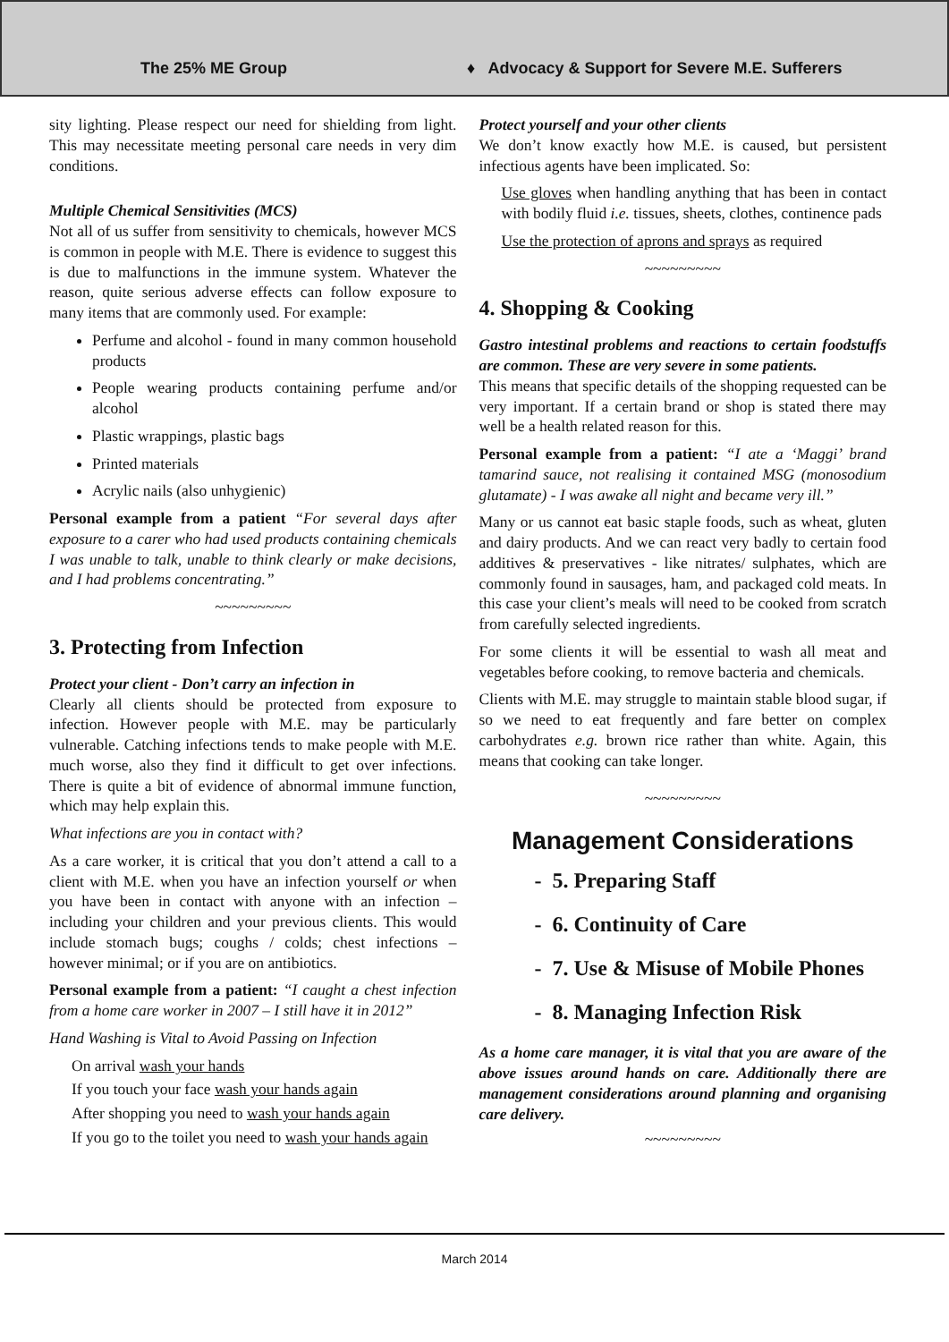The 25% ME Group
♦ Advocacy & Support for Severe M.E. Sufferers
sity lighting. Please respect our need for shielding from light. This may necessitate meeting personal care needs in very dim conditions.
Multiple Chemical Sensitivities (MCS)
Not all of us suffer from sensitivity to chemicals, however MCS is common in people with M.E. There is evidence to suggest this is due to malfunctions in the immune system. Whatever the reason, quite serious adverse effects can follow exposure to many items that are commonly used. For example:
Perfume and alcohol - found in many common household products
People wearing products containing perfume and/or alcohol
Plastic wrappings, plastic bags
Printed materials
Acrylic nails (also unhygienic)
Personal example from a patient “For several days after exposure to a carer who had used products containing chemicals I was unable to talk, unable to think clearly or make decisions, and I had problems concentrating.”
~~~~~~~~~
3. Protecting from Infection
Protect your client - Don’t carry an infection in
Clearly all clients should be protected from exposure to infection. However people with M.E. may be particularly vulnerable. Catching infections tends to make people with M.E. much worse, also they find it difficult to get over infections. There is quite a bit of evidence of abnormal immune function, which may help explain this.
What infections are you in contact with?
As a care worker, it is critical that you don’t attend a call to a client with M.E. when you have an infection yourself or when you have been in contact with anyone with an infection – including your children and your previous clients. This would include stomach bugs; coughs / colds; chest infections – however minimal; or if you are on antibiotics.
Personal example from a patient: “I caught a chest infection from a home care worker in 2007 – I still have it in 2012”
Hand Washing is Vital to Avoid Passing on Infection
On arrival wash your hands
If you touch your face wash your hands again
After shopping you need to wash your hands again
If you go to the toilet you need to wash your hands again
Protect yourself and your other clients
We don’t know exactly how M.E. is caused, but persistent infectious agents have been implicated. So:
Use gloves when handling anything that has been in contact with bodily fluid i.e. tissues, sheets, clothes, continence pads
Use the protection of aprons and sprays as required
~~~~~~~~~
4. Shopping & Cooking
Gastro intestinal problems and reactions to certain foodstuffs are common. These are very severe in some patients.
This means that specific details of the shopping requested can be very important. If a certain brand or shop is stated there may well be a health related reason for this.
Personal example from a patient: “I ate a ‘Maggi’ brand tamarind sauce, not realising it contained MSG (monosodium glutamate) - I was awake all night and became very ill.”
Many or us cannot eat basic staple foods, such as wheat, gluten and dairy products. And we can react very badly to certain food additives & preservatives - like nitrates/ sulphates, which are commonly found in sausages, ham, and packaged cold meats. In this case your client’s meals will need to be cooked from scratch from carefully selected ingredients.
For some clients it will be essential to wash all meat and vegetables before cooking, to remove bacteria and chemicals.
Clients with M.E. may struggle to maintain stable blood sugar, if so we need to eat frequently and fare better on complex carbohydrates e.g. brown rice rather than white. Again, this means that cooking can take longer.
~~~~~~~~~
Management Considerations
- 5. Preparing Staff
- 6. Continuity of Care
- 7. Use & Misuse of Mobile Phones
- 8. Managing Infection Risk
As a home care manager, it is vital that you are aware of the above issues around hands on care. Additionally there are management considerations around planning and organising care delivery.
~~~~~~~~~
March 2014